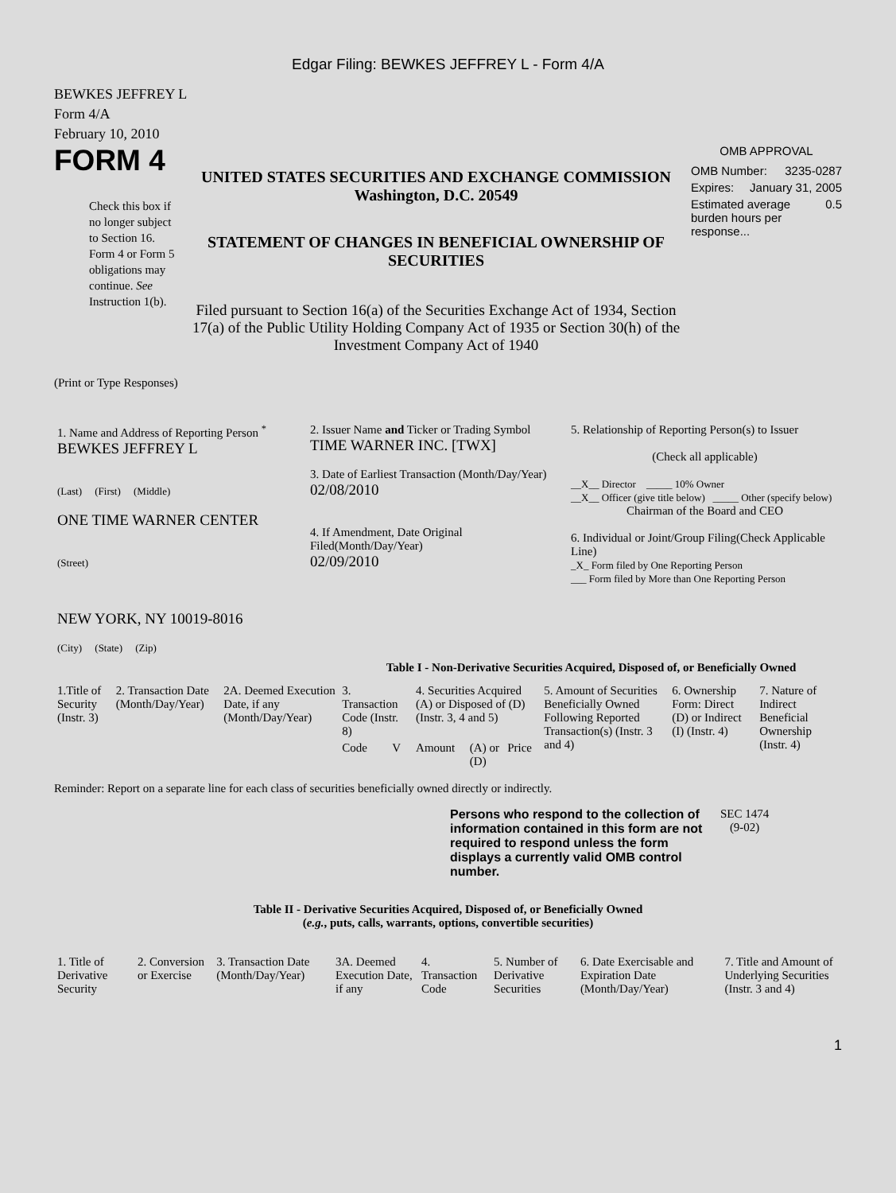Edgar Filing: BEWKES JEFFREY L - Form 4/A
BEWKES JEFFREY L
Form 4/A
February 10, 2010
FORM 4
Check this box if no longer subject to Section 16. Form 4 or Form 5 obligations may continue. See Instruction 1(b).
UNITED STATES SECURITIES AND EXCHANGE COMMISSION
Washington, D.C. 20549
STATEMENT OF CHANGES IN BENEFICIAL OWNERSHIP OF SECURITIES
Filed pursuant to Section 16(a) of the Securities Exchange Act of 1934, Section 17(a) of the Public Utility Holding Company Act of 1935 or Section 30(h) of the Investment Company Act of 1940
OMB APPROVAL
OMB Number: 3235-0287
Expires: January 31, 2005
Estimated average burden hours per response... 0.5
(Print or Type Responses)
| 1. Name and Address of Reporting Person <sup>*</sup> BEWKES JEFFREY L (Last) (First) (Middle) ONE TIME WARNER CENTER (Street) NEW YORK, NY 10019-8016 (City) (State) (Zip) | 2. Issuer Name and Ticker or Trading Symbol TIME WARNER INC. [TWX] 3. Date of Earliest Transaction (Month/Day/Year) 02/08/2010 4. If Amendment, Date Original Filed(Month/Day/Year) 02/09/2010 | 5. Relationship of Reporting Person(s) to Issuer (Check all applicable) __X__ Director _____ 10% Owner __X__ Officer (give title below) _____ Other (specify below) Chairman of the Board and CEO 6. Individual or Joint/Group Filing(Check Applicable Line) _X_ Form filed by One Reporting Person ___ Form filed by More than One Reporting Person |
Table I - Non-Derivative Securities Acquired, Disposed of, or Beneficially Owned
| 1.Title of Security (Instr. 3) | 2. Transaction Date (Month/Day/Year) | 2A. Deemed Execution Date, if any (Month/Day/Year) | 3. Transaction Code (Instr. 8) | | 4. Securities Acquired (A) or Disposed of (D) (Instr. 3, 4 and 5) | | | 5. Amount of Securities Beneficially Owned Following Reported Transaction(s) (Instr. 3 and 4) | 6. Ownership Form: Direct (D) or Indirect (I) (Instr. 4) | 7. Nature of Indirect Beneficial Ownership (Instr. 4) |
| --- | --- | --- | --- | --- | --- | --- | --- | --- | --- | --- |
| | | | Code | V | Amount | (A) or (D) | Price | | | |
Reminder: Report on a separate line for each class of securities beneficially owned directly or indirectly.
Persons who respond to the collection of information contained in this form are not required to respond unless the form displays a currently valid OMB control number.
SEC 1474
(9-02)
Table II - Derivative Securities Acquired, Disposed of, or Beneficially Owned
(e.g., puts, calls, warrants, options, convertible securities)
| 1. Title of Derivative Security | 2. Conversion or Exercise | 3. Transaction Date (Month/Day/Year) | 3A. Deemed Execution Date, if any | 4. Transaction Code | 5. Number of Derivative Securities | 6. Date Exercisable and Expiration Date (Month/Day/Year) | 7. Title and Amount of Underlying Securities (Instr. 3 and 4) |
| --- | --- | --- | --- | --- | --- | --- | --- |
1